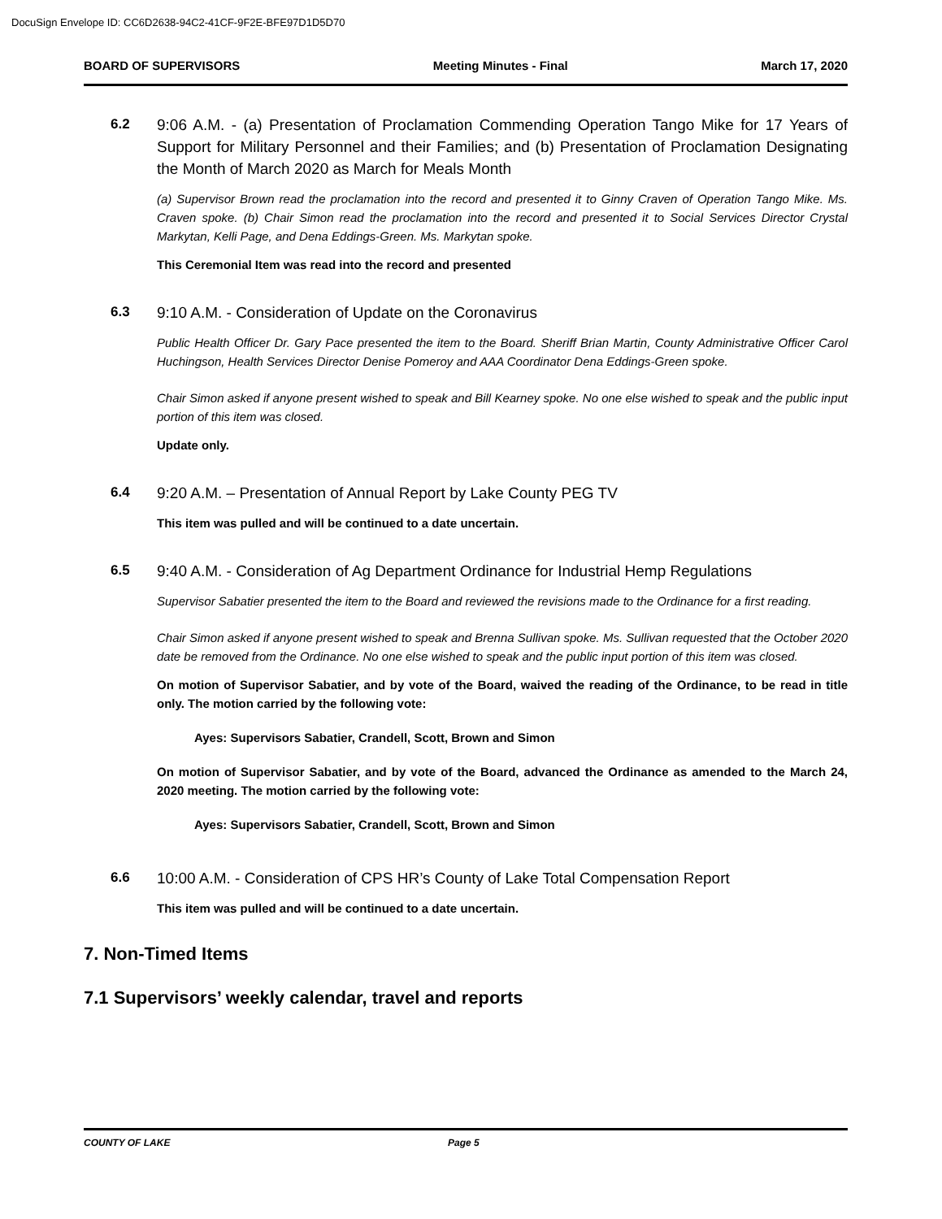DocuSign Envelope ID: CC6D2638-94C2-41CF-9F2E-BFE97D1D5D70
BOARD OF SUPERVISORS Meeting Minutes - Final March 17, 2020
6.2
9:06 A.M. - (a) Presentation of Proclamation Commending Operation Tango Mike for 17 Years of Support for Military Personnel and their Families; and (b) Presentation of Proclamation Designating the Month of March 2020 as March for Meals Month
(a) Supervisor Brown read the proclamation into the record and presented it to Ginny Craven of Operation Tango Mike. Ms. Craven spoke. (b) Chair Simon read the proclamation into the record and presented it to Social Services Director Crystal Markytan, Kelli Page, and Dena Eddings-Green. Ms. Markytan spoke.
This Ceremonial Item was read into the record and presented
6.3
9:10 A.M. - Consideration of Update on the Coronavirus
Public Health Officer Dr. Gary Pace presented the item to the Board. Sheriff Brian Martin, County Administrative Officer Carol Huchingson, Health Services Director Denise Pomeroy and AAA Coordinator Dena Eddings-Green spoke.
Chair Simon asked if anyone present wished to speak and Bill Kearney spoke. No one else wished to speak and the public input portion of this item was closed.
Update only.
6.4
9:20 A.M. – Presentation of Annual Report by Lake County PEG TV
This item was pulled and will be continued to a date uncertain.
6.5
9:40 A.M. - Consideration of Ag Department Ordinance for Industrial Hemp Regulations
Supervisor Sabatier presented the item to the Board and reviewed the revisions made to the Ordinance for a first reading.
Chair Simon asked if anyone present wished to speak and Brenna Sullivan spoke. Ms. Sullivan requested that the October 2020 date be removed from the Ordinance. No one else wished to speak and the public input portion of this item was closed.
On motion of Supervisor Sabatier, and by vote of the Board, waived the reading of the Ordinance, to be read in title only. The motion carried by the following vote:
Ayes: Supervisors Sabatier, Crandell, Scott, Brown and Simon
On motion of Supervisor Sabatier, and by vote of the Board, advanced the Ordinance as amended to the March 24, 2020 meeting. The motion carried by the following vote:
Ayes: Supervisors Sabatier, Crandell, Scott, Brown and Simon
6.6
10:00 A.M. - Consideration of CPS HR’s County of Lake Total Compensation Report
This item was pulled and will be continued to a date uncertain.
7. Non-Timed Items
7.1 Supervisors’ weekly calendar, travel and reports
COUNTY OF LAKE Page 5